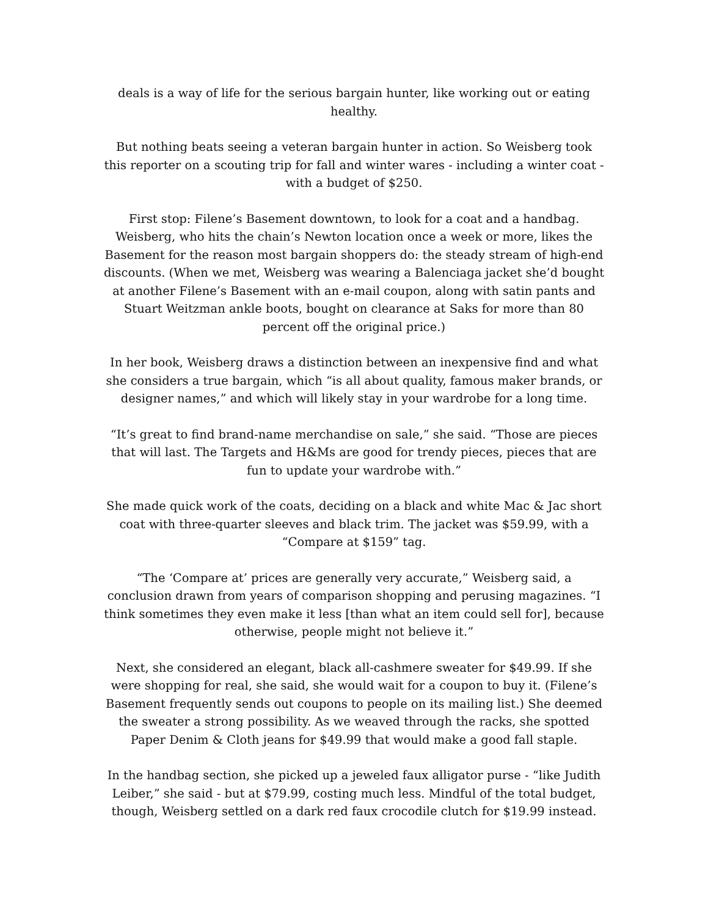deals is a way of life for the serious bargain hunter, like working out or eating healthy.
But nothing beats seeing a veteran bargain hunter in action. So Weisberg took this reporter on a scouting trip for fall and winter wares - including a winter coat - with a budget of $250.
First stop: Filene’s Basement downtown, to look for a coat and a handbag. Weisberg, who hits the chain’s Newton location once a week or more, likes the Basement for the reason most bargain shoppers do: the steady stream of high-end discounts. (When we met, Weisberg was wearing a Balenciaga jacket she’d bought at another Filene’s Basement with an e-mail coupon, along with satin pants and Stuart Weitzman ankle boots, bought on clearance at Saks for more than 80 percent off the original price.)
In her book, Weisberg draws a distinction between an inexpensive find and what she considers a true bargain, which “is all about quality, famous maker brands, or designer names,” and which will likely stay in your wardrobe for a long time.
“It’s great to find brand-name merchandise on sale,” she said. “Those are pieces that will last. The Targets and H&Ms are good for trendy pieces, pieces that are fun to update your wardrobe with.”
She made quick work of the coats, deciding on a black and white Mac & Jac short coat with three-quarter sleeves and black trim. The jacket was $59.99, with a “Compare at $159” tag.
“The ‘Compare at’ prices are generally very accurate,” Weisberg said, a conclusion drawn from years of comparison shopping and perusing magazines. “I think sometimes they even make it less [than what an item could sell for], because otherwise, people might not believe it.”
Next, she considered an elegant, black all-cashmere sweater for $49.99. If she were shopping for real, she said, she would wait for a coupon to buy it. (Filene’s Basement frequently sends out coupons to people on its mailing list.) She deemed the sweater a strong possibility. As we weaved through the racks, she spotted Paper Denim & Cloth jeans for $49.99 that would make a good fall staple.
In the handbag section, she picked up a jeweled faux alligator purse - “like Judith Leiber,” she said - but at $79.99, costing much less. Mindful of the total budget, though, Weisberg settled on a dark red faux crocodile clutch for $19.99 instead.